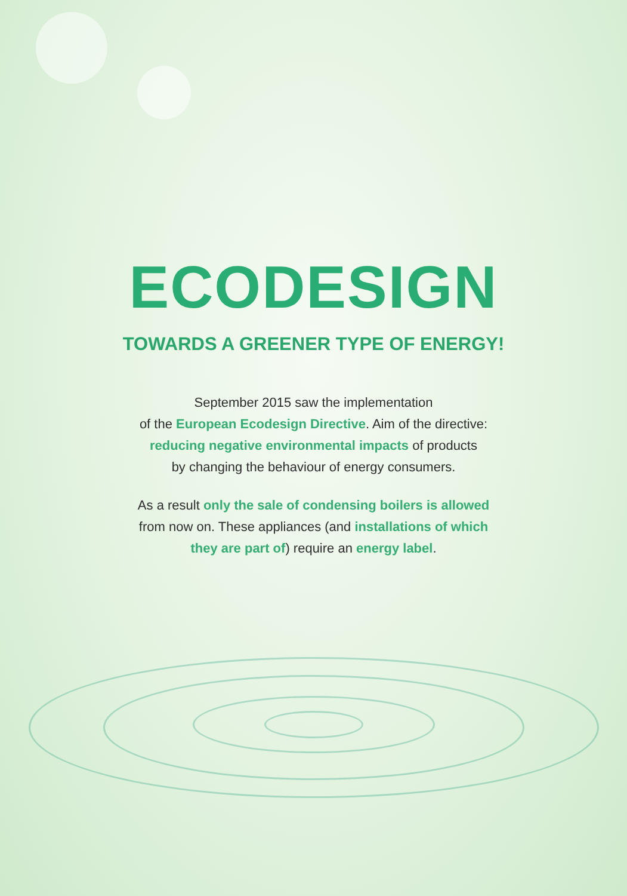ECODESIGN
TOWARDS A GREENER TYPE OF ENERGY!
September 2015 saw the implementation
of the European Ecodesign Directive. Aim of the directive:
reducing negative environmental impacts of products
by changing the behaviour of energy consumers.
As a result only the sale of condensing boilers is allowed
from now on. These appliances (and installations of which they are part of) require an energy label.